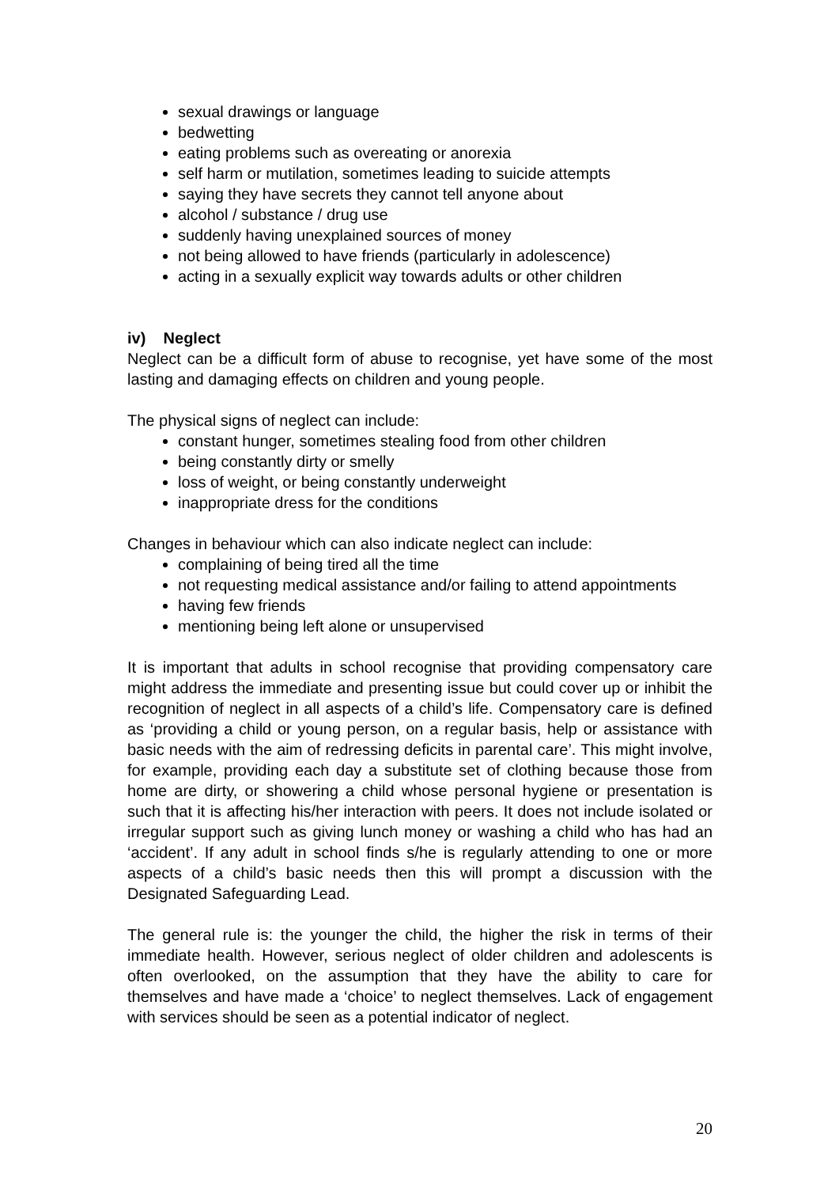sexual drawings or language
bedwetting
eating problems such as overeating or anorexia
self harm or mutilation, sometimes leading to suicide attempts
saying they have secrets they cannot tell anyone about
alcohol / substance / drug use
suddenly having unexplained sources of money
not being allowed to have friends (particularly in adolescence)
acting in a sexually explicit way towards adults or other children
iv) Neglect
Neglect can be a difficult form of abuse to recognise, yet have some of the most lasting and damaging effects on children and young people.
The physical signs of neglect can include:
constant hunger, sometimes stealing food from other children
being constantly dirty or smelly
loss of weight, or being constantly underweight
inappropriate dress for the conditions
Changes in behaviour which can also indicate neglect can include:
complaining of being tired all the time
not requesting medical assistance and/or failing to attend appointments
having few friends
mentioning being left alone or unsupervised
It is important that adults in school recognise that providing compensatory care might address the immediate and presenting issue but could cover up or inhibit the recognition of neglect in all aspects of a child’s life. Compensatory care is defined as ‘providing a child or young person, on a regular basis, help or assistance with basic needs with the aim of redressing deficits in parental care’. This might involve, for example, providing each day a substitute set of clothing because those from home are dirty, or showering a child whose personal hygiene or presentation is such that it is affecting his/her interaction with peers. It does not include isolated or irregular support such as giving lunch money or washing a child who has had an ‘accident’. If any adult in school finds s/he is regularly attending to one or more aspects of a child’s basic needs then this will prompt a discussion with the Designated Safeguarding Lead.
The general rule is: the younger the child, the higher the risk in terms of their immediate health. However, serious neglect of older children and adolescents is often overlooked, on the assumption that they have the ability to care for themselves and have made a ‘choice’ to neglect themselves. Lack of engagement with services should be seen as a potential indicator of neglect.
20